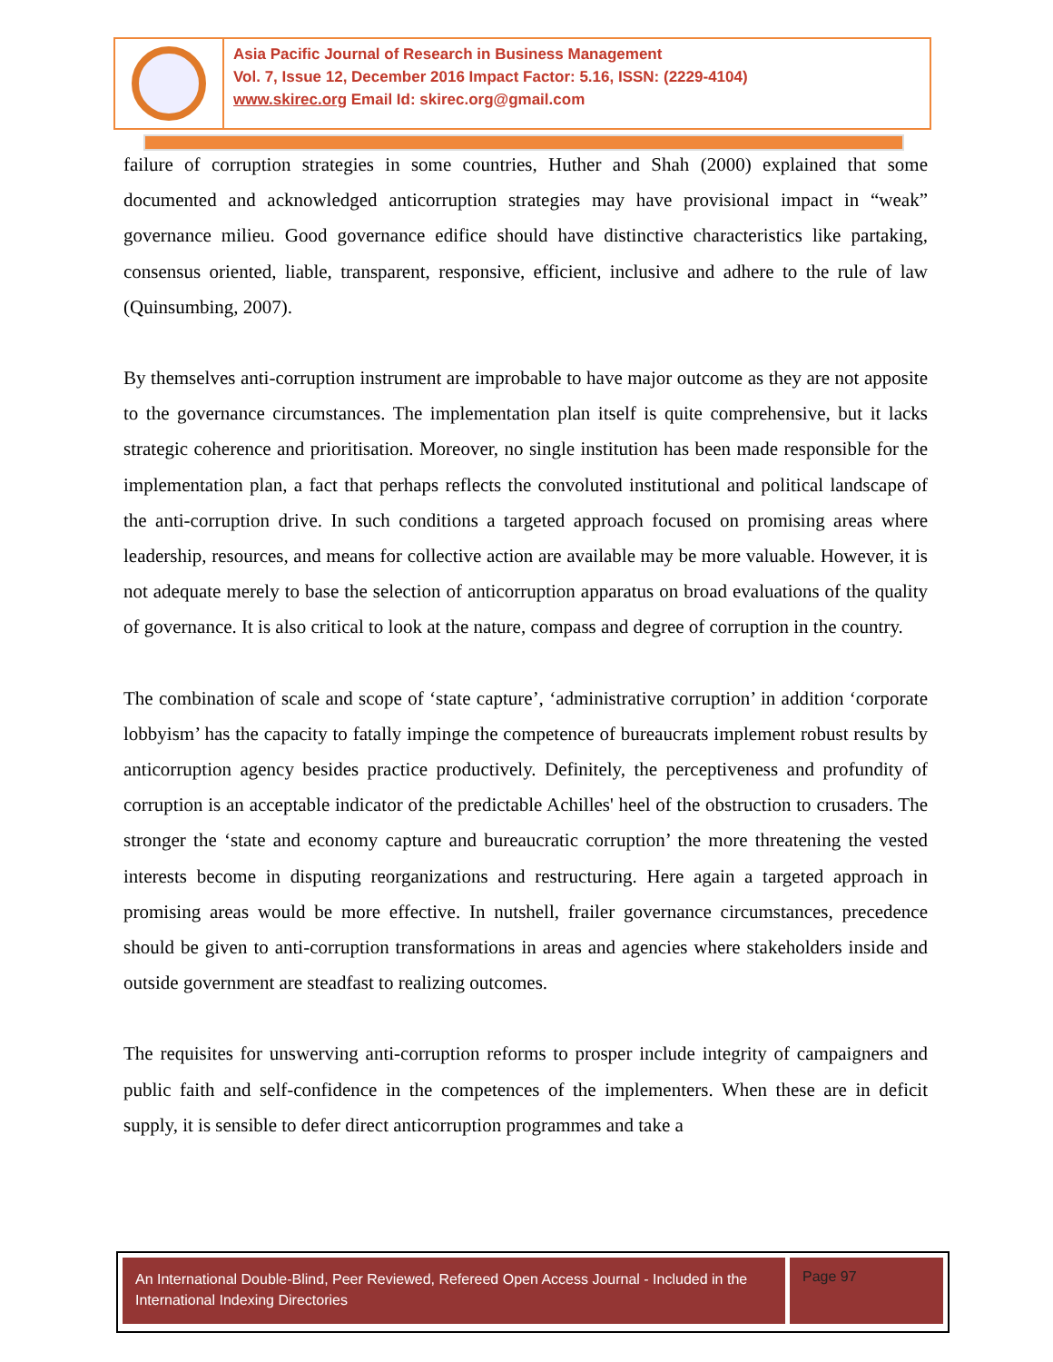Asia Pacific Journal of Research in Business Management
Vol. 7, Issue 12, December 2016 Impact Factor: 5.16, ISSN: (2229-4104)
www.skirec.org Email Id: skirec.org@gmail.com
failure of corruption strategies in some countries, Huther and Shah (2000) explained that some documented and acknowledged anticorruption strategies may have provisional impact in “weak” governance milieu. Good governance edifice should have distinctive characteristics like partaking, consensus oriented, liable, transparent, responsive, efficient, inclusive and adhere to the rule of law (Quinsumbing, 2007).
By themselves anti-corruption instrument are improbable to have major outcome as they are not apposite to the governance circumstances. The implementation plan itself is quite comprehensive, but it lacks strategic coherence and prioritisation. Moreover, no single institution has been made responsible for the implementation plan, a fact that perhaps reflects the convoluted institutional and political landscape of the anti-corruption drive. In such conditions a targeted approach focused on promising areas where leadership, resources, and means for collective action are available may be more valuable. However, it is not adequate merely to base the selection of anticorruption apparatus on broad evaluations of the quality of governance. It is also critical to look at the nature, compass and degree of corruption in the country.
The combination of scale and scope of ‘state capture’, ‘administrative corruption’ in addition ‘corporate lobbyism’ has the capacity to fatally impinge the competence of bureaucrats implement robust results by anticorruption agency besides practice productively. Definitely, the perceptiveness and profundity of corruption is an acceptable indicator of the predictable Achilles' heel of the obstruction to crusaders. The stronger the ‘state and economy capture and bureaucratic corruption’ the more threatening the vested interests become in disputing reorganizations and restructuring. Here again a targeted approach in promising areas would be more effective. In nutshell, frailer governance circumstances, precedence should be given to anti-corruption transformations in areas and agencies where stakeholders inside and outside government are steadfast to realizing outcomes.
The requisites for unswerving anti-corruption reforms to prosper include integrity of campaigners and public faith and self-confidence in the competences of the implementers. When these are in deficit supply, it is sensible to defer direct anticorruption programmes and take a
An International Double-Blind, Peer Reviewed, Refereed Open Access Journal - Included in the International Indexing Directories
Page 97